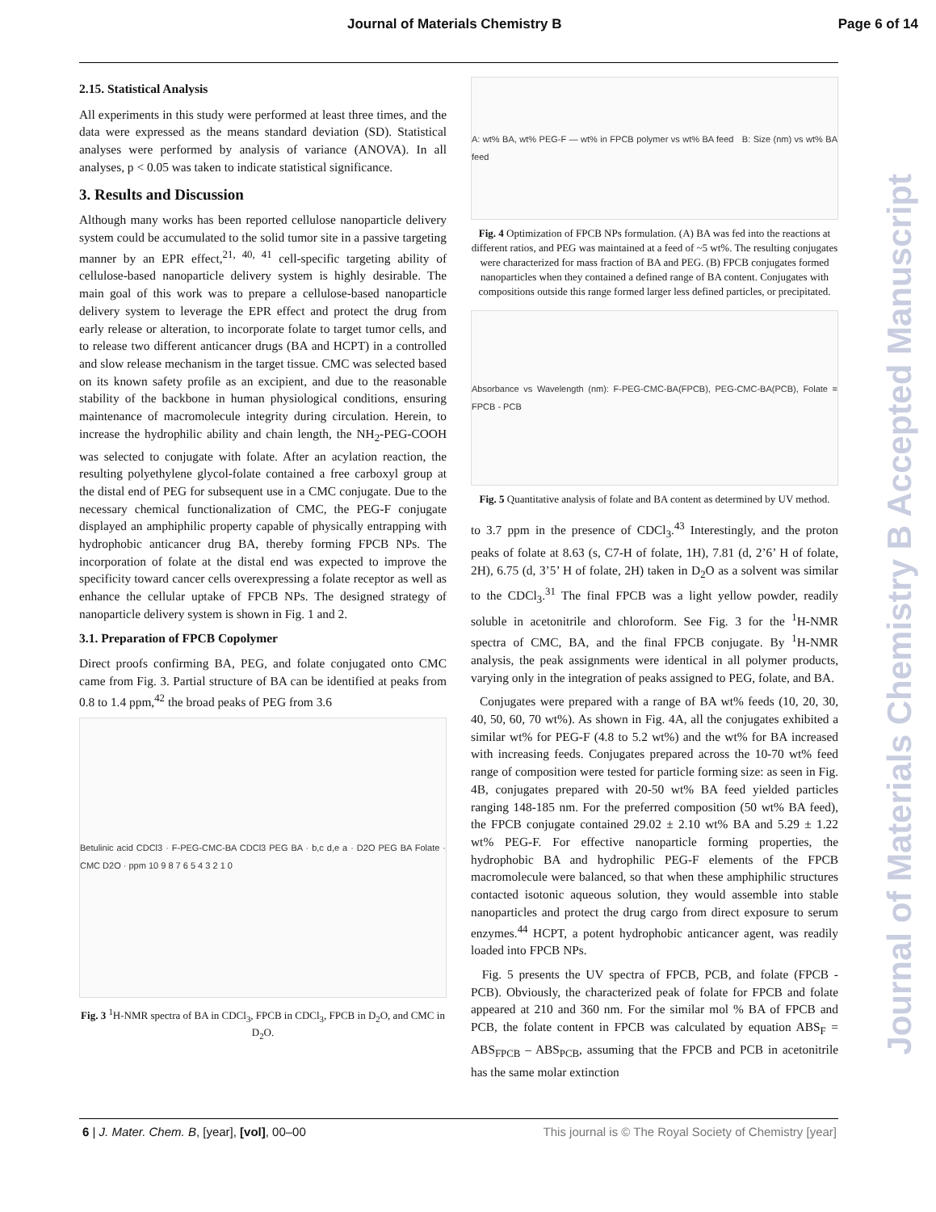Journal of Materials Chemistry B Page 6 of 14
2.15. Statistical Analysis
All experiments in this study were performed at least three times, and the data were expressed as the means standard deviation (SD). Statistical analyses were performed by analysis of variance (ANOVA). In all analyses, p < 0.05 was taken to indicate statistical significance.
3. Results and Discussion
Although many works has been reported cellulose nanoparticle delivery system could be accumulated to the solid tumor site in a passive targeting manner by an EPR effect,<sup>21, 40, 41</sup> cell-specific targeting ability of cellulose-based nanoparticle delivery system is highly desirable. The main goal of this work was to prepare a cellulose-based nanoparticle delivery system to leverage the EPR effect and protect the drug from early release or alteration, to incorporate folate to target tumor cells, and to release two different anticancer drugs (BA and HCPT) in a controlled and slow release mechanism in the target tissue. CMC was selected based on its known safety profile as an excipient, and due to the reasonable stability of the backbone in human physiological conditions, ensuring maintenance of macromolecule integrity during circulation. Herein, to increase the hydrophilic ability and chain length, the NH<sub>2</sub>-PEG-COOH was selected to conjugate with folate. After an acylation reaction, the resulting polyethylene glycol-folate contained a free carboxyl group at the distal end of PEG for subsequent use in a CMC conjugate. Due to the necessary chemical functionalization of CMC, the PEG-F conjugate displayed an amphiphilic property capable of physically entrapping with hydrophobic anticancer drug BA, thereby forming FPCB NPs. The incorporation of folate at the distal end was expected to improve the specificity toward cancer cells overexpressing a folate receptor as well as enhance the cellular uptake of FPCB NPs. The designed strategy of nanoparticle delivery system is shown in Fig. 1 and 2.
3.1. Preparation of FPCB Copolymer
Direct proofs confirming BA, PEG, and folate conjugated onto CMC came from Fig. 3. Partial structure of BA can be identified at peaks from 0.8 to 1.4 ppm,<sup>42</sup> the broad peaks of PEG from 3.6
Betulinic acid CDCl3 · F-PEG-CMC-BA CDCl3 PEG BA · b,c d,e a · D2O PEG BA Folate · CMC D2O · ppm 10 9 8 7 6 5 4 3 2 1 0
Fig. 3 <sup>1</sup>H-NMR spectra of BA in CDCl<sub>3</sub>, FPCB in CDCl<sub>3</sub>, FPCB in D<sub>2</sub>O, and CMC in D<sub>2</sub>O.
A: wt% BA, wt% PEG-F — wt% in FPCB polymer vs wt% BA feed B: Size (nm) vs wt% BA feed
Fig. 4 Optimization of FPCB NPs formulation. (A) BA was fed into the reactions at different ratios, and PEG was maintained at a feed of ~5 wt%. The resulting conjugates were characterized for mass fraction of BA and PEG. (B) FPCB conjugates formed nanoparticles when they contained a defined range of BA content. Conjugates with compositions outside this range formed larger less defined particles, or precipitated.
Absorbance vs Wavelength (nm): F-PEG-CMC-BA(FPCB), PEG-CMC-BA(PCB), Folate = FPCB - PCB
Fig. 5 Quantitative analysis of folate and BA content as determined by UV method.
to 3.7 ppm in the presence of CDCl<sub>3</sub>.<sup>43</sup> Interestingly, and the proton peaks of folate at 8.63 (s, C7-H of folate, 1H), 7.81 (d, 2’6’ H of folate, 2H), 6.75 (d, 3’5’ H of folate, 2H) taken in D<sub>2</sub>O as a solvent was similar to the CDCl<sub>3</sub>.<sup>31</sup> The final FPCB was a light yellow powder, readily soluble in acetonitrile and chloroform. See Fig. 3 for the <sup>1</sup>H-NMR spectra of CMC, BA, and the final FPCB conjugate. By <sup>1</sup>H-NMR analysis, the peak assignments were identical in all polymer products, varying only in the integration of peaks assigned to PEG, folate, and BA.
Conjugates were prepared with a range of BA wt% feeds (10, 20, 30, 40, 50, 60, 70 wt%). As shown in Fig. 4A, all the conjugates exhibited a similar wt% for PEG-F (4.8 to 5.2 wt%) and the wt% for BA increased with increasing feeds. Conjugates prepared across the 10-70 wt% feed range of composition were tested for particle forming size: as seen in Fig. 4B, conjugates prepared with 20-50 wt% BA feed yielded particles ranging 148-185 nm. For the preferred composition (50 wt% BA feed), the FPCB conjugate contained 29.02 ± 2.10 wt% BA and 5.29 ± 1.22 wt% PEG-F. For effective nanoparticle forming properties, the hydrophobic BA and hydrophilic PEG-F elements of the FPCB macromolecule were balanced, so that when these amphiphilic structures contacted isotonic aqueous solution, they would assemble into stable nanoparticles and protect the drug cargo from direct exposure to serum enzymes.<sup>44</sup> HCPT, a potent hydrophobic anticancer agent, was readily loaded into FPCB NPs.
Fig. 5 presents the UV spectra of FPCB, PCB, and folate (FPCB - PCB). Obviously, the characterized peak of folate for FPCB and folate appeared at 210 and 360 nm. For the similar mol % BA of FPCB and PCB, the folate content in FPCB was calculated by equation ABS<sub>F</sub> = ABS<sub>FPCB</sub> – ABS<sub>PCB</sub>, assuming that the FPCB and PCB in acetonitrile has the same molar extinction
Journal of Materials Chemistry B Accepted Manuscript
6 | J. Mater. Chem. B, [year], [vol], 00–00 This journal is © The Royal Society of Chemistry [year]